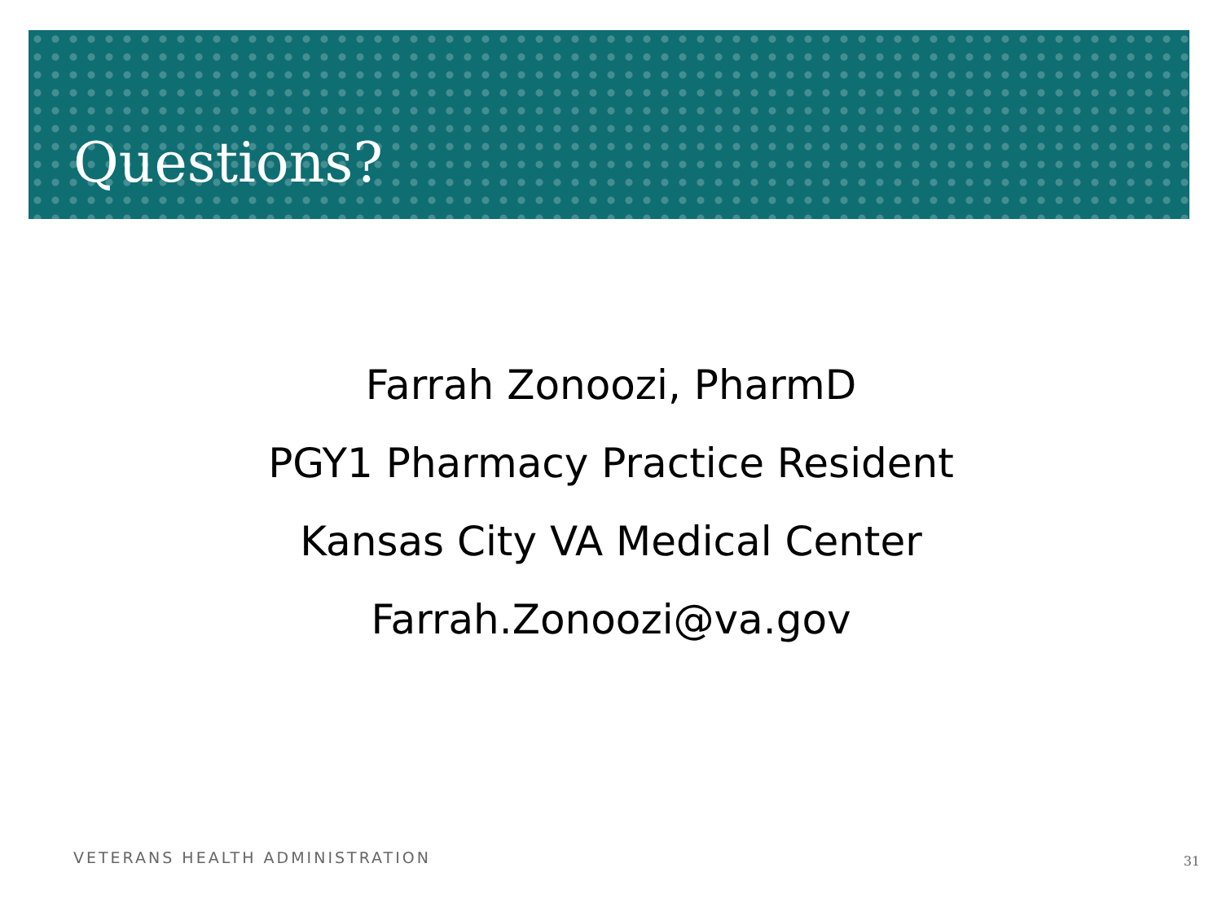Questions?
Farrah Zonoozi, PharmD
PGY1 Pharmacy Practice Resident
Kansas City VA Medical Center
Farrah.Zonoozi@va.gov
VETERANS HEALTH ADMINISTRATION 31